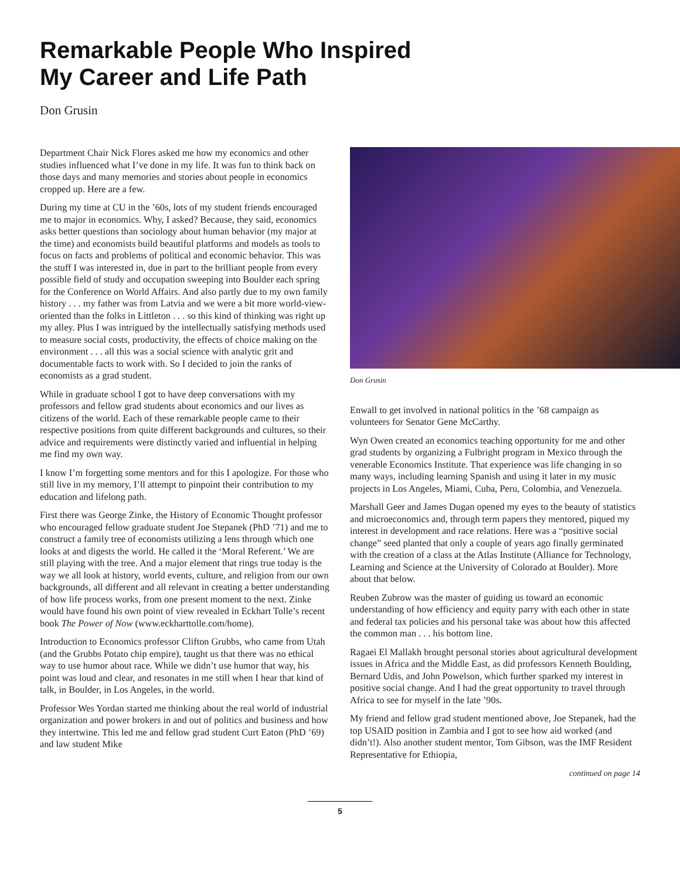Remarkable People Who Inspired
My Career and Life Path
Don Grusin
Department Chair Nick Flores asked me how my economics and other studies influenced what I’ve done in my life. It was fun to think back on those days and many memories and stories about people in economics cropped up. Here are a few.
During my time at CU in the ’60s, lots of my student friends encouraged me to major in economics. Why, I asked? Because, they said, economics asks better questions than sociology about human behavior (my major at the time) and economists build beautiful platforms and models as tools to focus on facts and problems of political and economic behavior. This was the stuff I was interested in, due in part to the brilliant people from every possible field of study and occupation sweeping into Boulder each spring for the Conference on World Affairs. And also partly due to my own family history . . . my father was from Latvia and we were a bit more world-view-oriented than the folks in Littleton . . . so this kind of thinking was right up my alley. Plus I was intrigued by the intellectually satisfying methods used to measure social costs, productivity, the effects of choice making on the environment . . . all this was a social science with analytic grit and documentable facts to work with. So I decided to join the ranks of economists as a grad student.
While in graduate school I got to have deep conversations with my professors and fellow grad students about economics and our lives as citizens of the world. Each of these remarkable people came to their respective positions from quite different backgrounds and cultures, so their advice and requirements were distinctly varied and influential in helping me find my own way.
I know I’m forgetting some mentors and for this I apologize. For those who still live in my memory, I’ll attempt to pinpoint their contribution to my education and lifelong path.
First there was George Zinke, the History of Economic Thought professor who encouraged fellow graduate student Joe Stepanek (PhD ’71) and me to construct a family tree of economists utilizing a lens through which one looks at and digests the world. He called it the ‘Moral Referent.’ We are still playing with the tree. And a major element that rings true today is the way we all look at history, world events, culture, and religion from our own backgrounds, all different and all relevant in creating a better understanding of how life process works, from one present moment to the next. Zinke would have found his own point of view revealed in Eckhart Tolle’s recent book The Power of Now (www.eckharttolle.com/home).
Introduction to Economics professor Clifton Grubbs, who came from Utah (and the Grubbs Potato chip empire), taught us that there was no ethical way to use humor about race. While we didn’t use humor that way, his point was loud and clear, and resonates in me still when I hear that kind of talk, in Boulder, in Los Angeles, in the world.
Professor Wes Yordan started me thinking about the real world of industrial organization and power brokers in and out of politics and business and how they intertwine. This led me and fellow grad student Curt Eaton (PhD ’69) and law student Mike
Don Grusin
Enwall to get involved in national politics in the ’68 campaign as volunteers for Senator Gene McCarthy.
Wyn Owen created an economics teaching opportunity for me and other grad students by organizing a Fulbright program in Mexico through the venerable Economics Institute. That experience was life changing in so many ways, including learning Spanish and using it later in my music projects in Los Angeles, Miami, Cuba, Peru, Colombia, and Venezuela.
Marshall Geer and James Dugan opened my eyes to the beauty of statistics and microeconomics and, through term papers they mentored, piqued my interest in development and race relations. Here was a “positive social change” seed planted that only a couple of years ago finally germinated with the creation of a class at the Atlas Institute (Alliance for Technology, Learning and Science at the University of Colorado at Boulder). More about that below.
Reuben Zubrow was the master of guiding us toward an economic understanding of how efficiency and equity parry with each other in state and federal tax policies and his personal take was about how this affected the common man . . . his bottom line.
Ragaei El Mallakh brought personal stories about agricultural development issues in Africa and the Middle East, as did professors Kenneth Boulding, Bernard Udis, and John Powelson, which further sparked my interest in positive social change. And I had the great opportunity to travel through Africa to see for myself in the late ’90s.
My friend and fellow grad student mentioned above, Joe Stepanek, had the top USAID position in Zambia and I got to see how aid worked (and didn’t!). Also another student mentor, Tom Gibson, was the IMF Resident Representative for Ethiopia,
continued on page 14
5